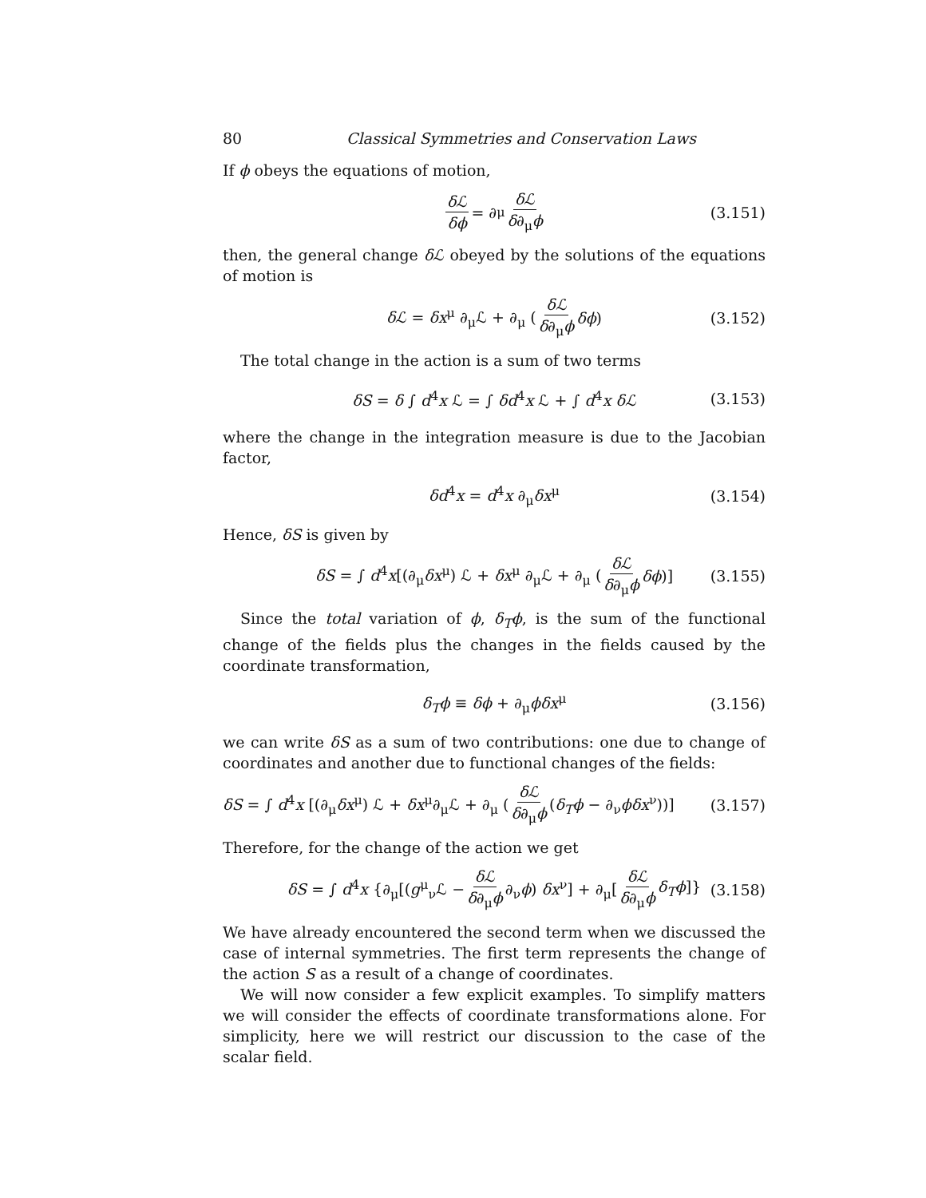80 Classical Symmetries and Conservation Laws
If ϕ obeys the equations of motion,
δℒ δϕ = ∂<sub>μ</sub> δℒ δ∂<sub>μ</sub>ϕ (3.151)
then, the general change δℒ obeyed by the solutions of the equations of motion is
δℒ = δx<sup>μ</sup> ∂<sub>μ</sub>ℒ + ∂<sub>μ</sub> (δℒ δ∂<sub>μ</sub>ϕ δϕ) (3.152)
The total change in the action is a sum of two terms
δS = δ ∫ d<sup>4</sup>x ℒ = ∫ δd<sup>4</sup>x ℒ + ∫ d<sup>4</sup>x δℒ (3.153)
where the change in the integration measure is due to the Jacobian factor,
δd<sup>4</sup>x = d<sup>4</sup>x ∂<sub>μ</sub>δx<sup>μ</sup> (3.154)
Hence, δS is given by
δS = ∫ d<sup>4</sup>x[(∂<sub>μ</sub>δx<sup>μ</sup>) ℒ + δx<sup>μ</sup> ∂<sub>μ</sub>ℒ + ∂<sub>μ</sub> (δℒ δ∂<sub>μ</sub>ϕ δϕ)] (3.155)
Since the total variation of ϕ, δ<sub>T</sub>ϕ, is the sum of the functional change of the fields plus the changes in the fields caused by the coordinate transformation,
δ<sub>T</sub>ϕ ≡ δϕ + ∂<sub>μ</sub>ϕδx<sup>μ</sup> (3.156)
we can write δS as a sum of two contributions: one due to change of coordinates and another due to functional changes of the fields:
δS = ∫ d<sup>4</sup>x [(∂<sub>μ</sub>δx<sup>μ</sup>) ℒ + δx<sup>μ</sup>∂<sub>μ</sub>ℒ + ∂<sub>μ</sub> (δℒ δ∂<sub>μ</sub>ϕ (δ<sub>T</sub>ϕ − ∂<sub>ν</sub>ϕδx<sup>ν</sup>))] (3.157)
Therefore, for the change of the action we get
δS = ∫ d<sup>4</sup>x {∂<sub>μ</sub>[(g<sup>μ</sup><sub>ν</sub>ℒ − δℒ δ∂<sub>μ</sub>ϕ ∂<sub>ν</sub>ϕ) δx<sup>ν</sup>] + ∂<sub>μ</sub>[δℒ δ∂<sub>μ</sub>ϕ δ<sub>T</sub>ϕ]} (3.158)
We have already encountered the second term when we discussed the case of internal symmetries. The first term represents the change of the action S as a result of a change of coordinates.
We will now consider a few explicit examples. To simplify matters we will consider the effects of coordinate transformations alone. For simplicity, here we will restrict our discussion to the case of the scalar field.